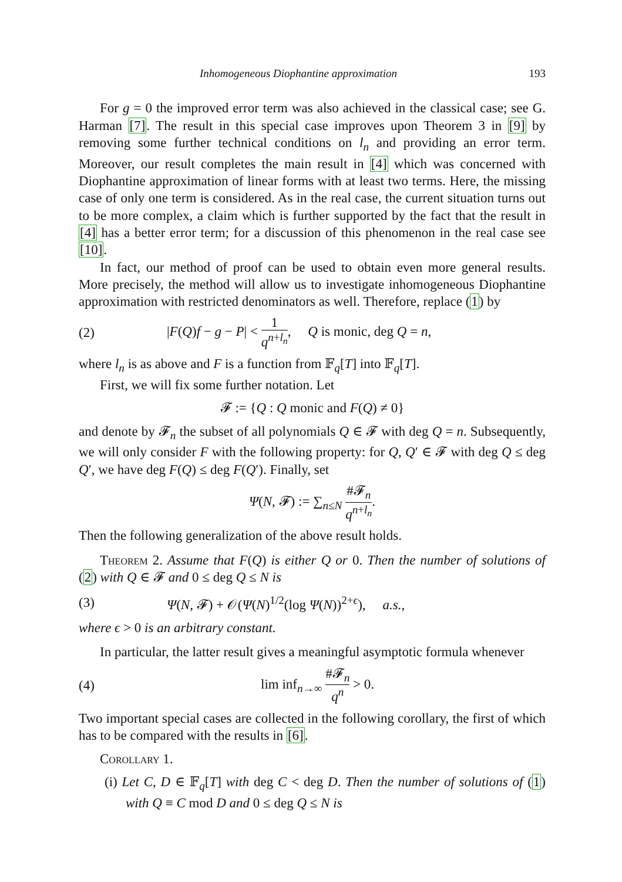Inhomogeneous Diophantine approximation 193
For g = 0 the improved error term was also achieved in the classical case; see G. Harman [7]. The result in this special case improves upon Theorem 3 in [9] by removing some further technical conditions on l<sub>n</sub> and providing an error term. Moreover, our result completes the main result in [4] which was concerned with Diophantine approximation of linear forms with at least two terms. Here, the missing case of only one term is considered. As in the real case, the current situation turns out to be more complex, a claim which is further supported by the fact that the result in [4] has a better error term; for a discussion of this phenomenon in the real case see [10].
In fact, our method of proof can be used to obtain even more general results. More precisely, the method will allow us to investigate inhomogeneous Diophantine approximation with restricted denominators as well. Therefore, replace (1) by
(2) |F(Q)f − g − P| < 1 q<sup>n+l<sub>n</sub></sup>, Q is monic, deg Q = n,
where l<sub>n</sub> is as above and F is a function from 𝔽<sub>q</sub>[T] into 𝔽<sub>q</sub>[T].
First, we will fix some further notation. Let
𝓕 := {Q : Q monic and F(Q) ≠ 0}
and denote by 𝓕<sub>n</sub> the subset of all polynomials Q ∈ 𝓕 with deg Q = n. Subsequently, we will only consider F with the following property: for Q, Q′ ∈ 𝓕 with deg Q ≤ deg Q′, we have deg F(Q) ≤ deg F(Q′). Finally, set
Ψ(N, 𝓕) := ∑<sub>n≤N</sub> #𝓕<sub>n</sub> q<sup>n+l<sub>n</sub></sup>.
Then the following generalization of the above result holds.
Theorem 2. Assume that F(Q) is either Q or 0. Then the number of solutions of (2) with Q ∈ 𝓕 and 0 ≤ deg Q ≤ N is
(3) Ψ(N, 𝓕) + 𝒪(Ψ(N)<sup>1/2</sup>(log Ψ(N))<sup>2+ϵ</sup>), a.s.,
where ϵ > 0 is an arbitrary constant.
In particular, the latter result gives a meaningful asymptotic formula whenever
(4) lim inf<sub>n→∞</sub> #𝓕<sub>n</sub> q<sup>n</sup> > 0.
Two important special cases are collected in the following corollary, the first of which has to be compared with the results in [6].
Corollary 1.
(i) Let C, D ∈ 𝔽<sub>q</sub>[T] with deg C < deg D. Then the number of solutions of (1) with Q ≡ C mod D and 0 ≤ deg Q ≤ N is